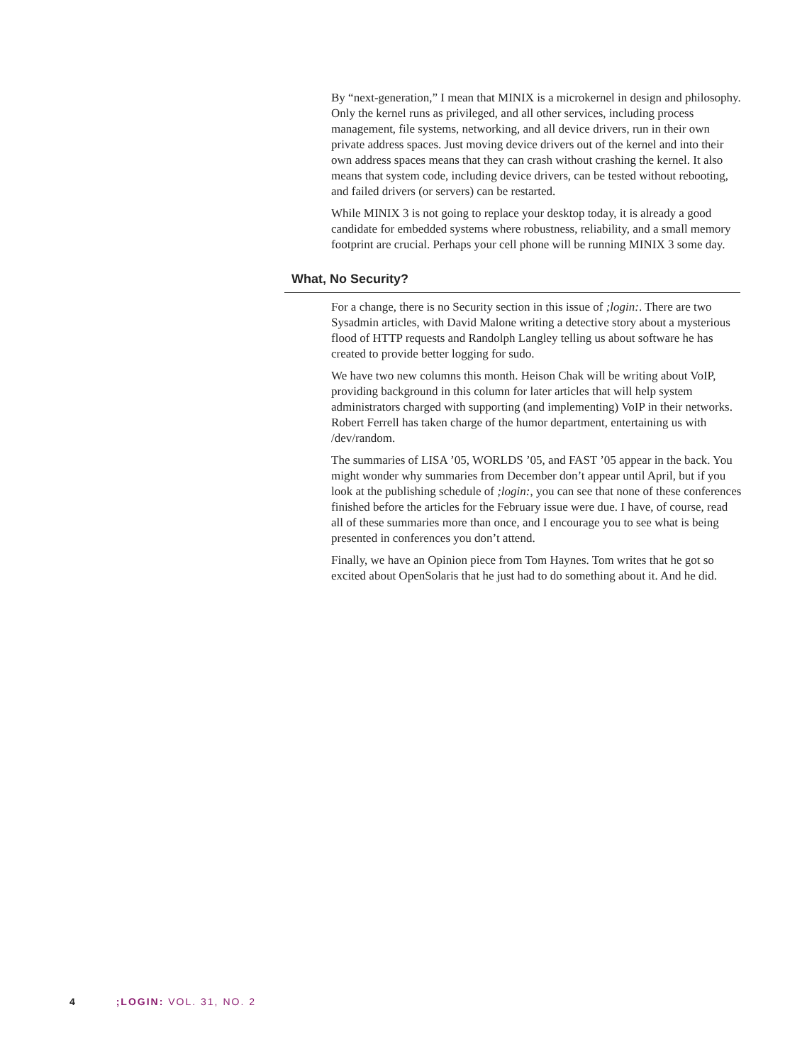By “next-generation,” I mean that MINIX is a microkernel in design and philosophy. Only the kernel runs as privileged, and all other services, including process management, file systems, networking, and all device drivers, run in their own private address spaces. Just moving device drivers out of the kernel and into their own address spaces means that they can crash without crashing the kernel. It also means that system code, including device drivers, can be tested without rebooting, and failed drivers (or servers) can be restarted.
While MINIX 3 is not going to replace your desktop today, it is already a good candidate for embedded systems where robustness, reliability, and a small memory footprint are crucial. Perhaps your cell phone will be running MINIX 3 some day.
What, No Security?
For a change, there is no Security section in this issue of ;login:. There are two Sysadmin articles, with David Malone writing a detective story about a mysterious flood of HTTP requests and Randolph Langley telling us about software he has created to provide better logging for sudo.
We have two new columns this month. Heison Chak will be writing about VoIP, providing background in this column for later articles that will help system administrators charged with supporting (and implementing) VoIP in their networks. Robert Ferrell has taken charge of the humor department, entertaining us with /dev/random.
The summaries of LISA ’05, WORLDS ’05, and FAST ’05 appear in the back. You might wonder why summaries from December don’t appear until April, but if you look at the publishing schedule of ;login:, you can see that none of these conferences finished before the articles for the February issue were due. I have, of course, read all of these summaries more than once, and I encourage you to see what is being presented in conferences you don’t attend.
Finally, we have an Opinion piece from Tom Haynes. Tom writes that he got so excited about OpenSolaris that he just had to do something about it. And he did.
4 ;LOGIN: VOL. 31, NO. 2